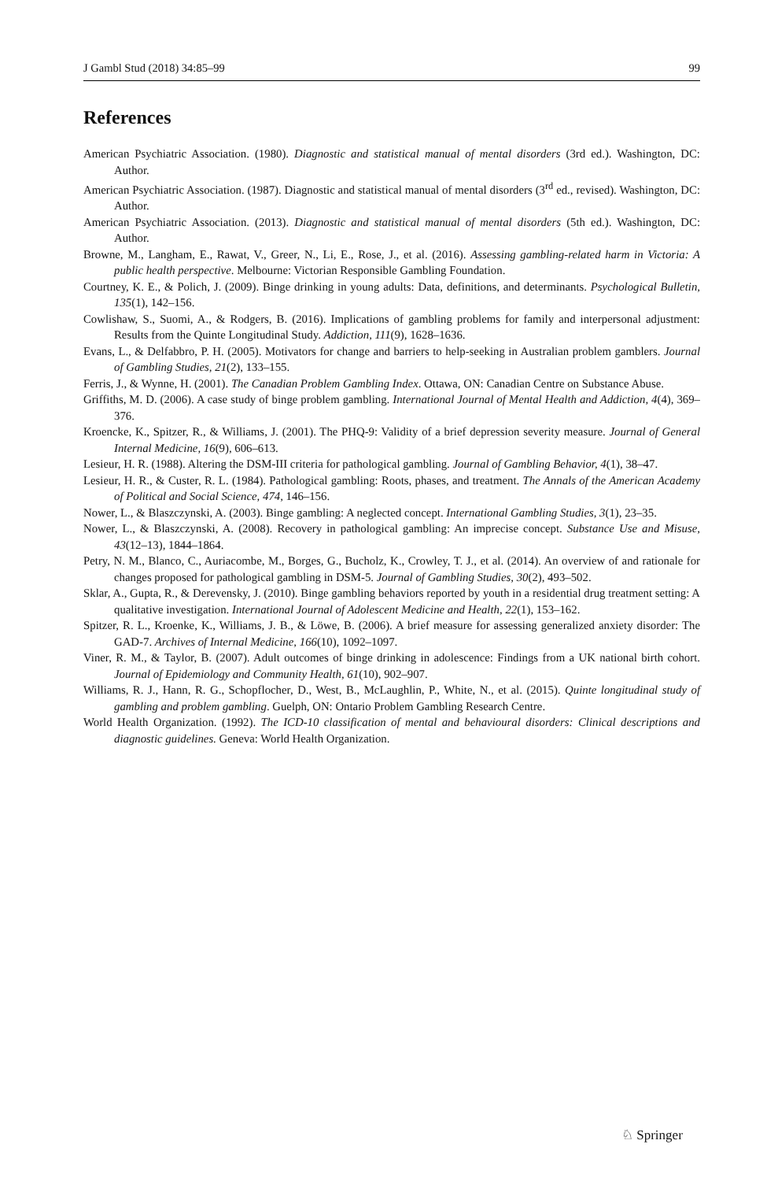J Gambl Stud (2018) 34:85–99 99
References
American Psychiatric Association. (1980). Diagnostic and statistical manual of mental disorders (3rd ed.). Washington, DC: Author.
American Psychiatric Association. (1987). Diagnostic and statistical manual of mental disorders (3<sup>rd</sup> ed., revised). Washington, DC: Author.
American Psychiatric Association. (2013). Diagnostic and statistical manual of mental disorders (5th ed.). Washington, DC: Author.
Browne, M., Langham, E., Rawat, V., Greer, N., Li, E., Rose, J., et al. (2016). Assessing gambling-related harm in Victoria: A public health perspective. Melbourne: Victorian Responsible Gambling Foundation.
Courtney, K. E., & Polich, J. (2009). Binge drinking in young adults: Data, definitions, and determinants. Psychological Bulletin, 135(1), 142–156.
Cowlishaw, S., Suomi, A., & Rodgers, B. (2016). Implications of gambling problems for family and interpersonal adjustment: Results from the Quinte Longitudinal Study. Addiction, 111(9), 1628–1636.
Evans, L., & Delfabbro, P. H. (2005). Motivators for change and barriers to help-seeking in Australian problem gamblers. Journal of Gambling Studies, 21(2), 133–155.
Ferris, J., & Wynne, H. (2001). The Canadian Problem Gambling Index. Ottawa, ON: Canadian Centre on Substance Abuse.
Griffiths, M. D. (2006). A case study of binge problem gambling. International Journal of Mental Health and Addiction, 4(4), 369–376.
Kroencke, K., Spitzer, R., & Williams, J. (2001). The PHQ-9: Validity of a brief depression severity measure. Journal of General Internal Medicine, 16(9), 606–613.
Lesieur, H. R. (1988). Altering the DSM-III criteria for pathological gambling. Journal of Gambling Behavior, 4(1), 38–47.
Lesieur, H. R., & Custer, R. L. (1984). Pathological gambling: Roots, phases, and treatment. The Annals of the American Academy of Political and Social Science, 474, 146–156.
Nower, L., & Blaszczynski, A. (2003). Binge gambling: A neglected concept. International Gambling Studies, 3(1), 23–35.
Nower, L., & Blaszczynski, A. (2008). Recovery in pathological gambling: An imprecise concept. Substance Use and Misuse, 43(12–13), 1844–1864.
Petry, N. M., Blanco, C., Auriacombe, M., Borges, G., Bucholz, K., Crowley, T. J., et al. (2014). An overview of and rationale for changes proposed for pathological gambling in DSM-5. Journal of Gambling Studies, 30(2), 493–502.
Sklar, A., Gupta, R., & Derevensky, J. (2010). Binge gambling behaviors reported by youth in a residential drug treatment setting: A qualitative investigation. International Journal of Adolescent Medicine and Health, 22(1), 153–162.
Spitzer, R. L., Kroenke, K., Williams, J. B., & Löwe, B. (2006). A brief measure for assessing generalized anxiety disorder: The GAD-7. Archives of Internal Medicine, 166(10), 1092–1097.
Viner, R. M., & Taylor, B. (2007). Adult outcomes of binge drinking in adolescence: Findings from a UK national birth cohort. Journal of Epidemiology and Community Health, 61(10), 902–907.
Williams, R. J., Hann, R. G., Schopflocher, D., West, B., McLaughlin, P., White, N., et al. (2015). Quinte longitudinal study of gambling and problem gambling. Guelph, ON: Ontario Problem Gambling Research Centre.
World Health Organization. (1992). The ICD-10 classification of mental and behavioural disorders: Clinical descriptions and diagnostic guidelines. Geneva: World Health Organization.
♘ Springer